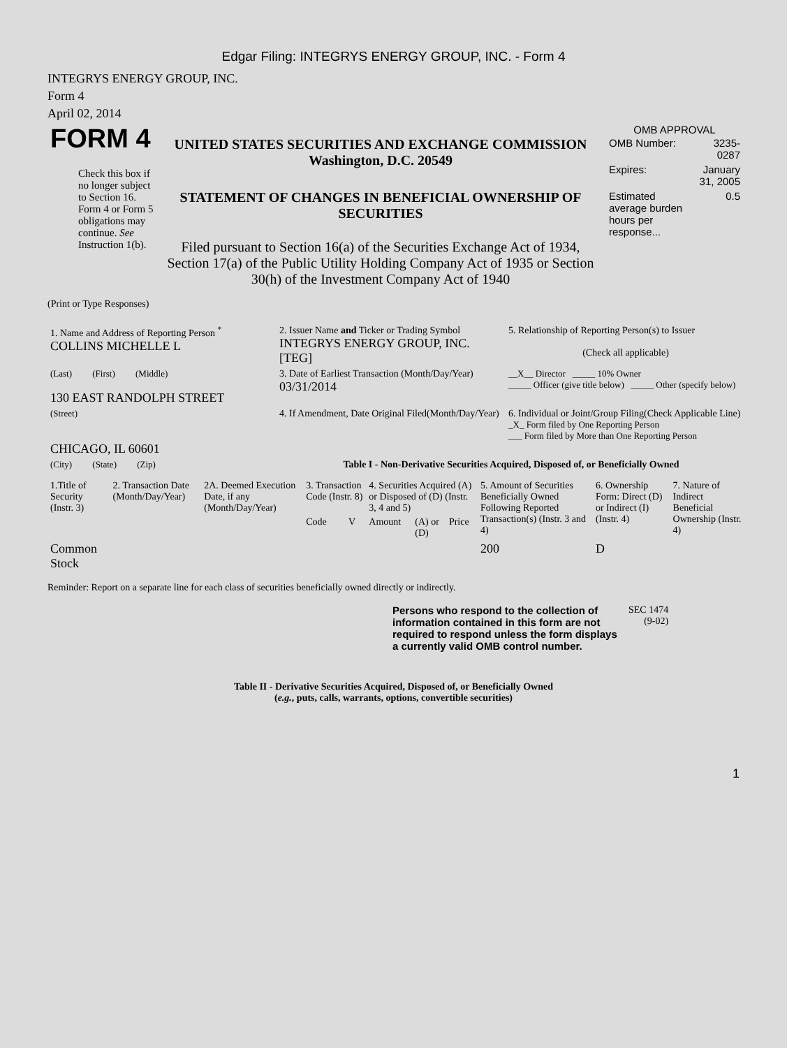Edgar Filing: INTEGRYS ENERGY GROUP, INC. - Form 4
INTEGRYS ENERGY GROUP, INC.
Form 4
April 02, 2014
| FORM 4 Check this box if no longer subject to Section 16. Form 4 or Form 5 obligations may continue. See Instruction 1(b). | UNITED STATES SECURITIES AND EXCHANGE COMMISSION Washington, D.C. 20549 STATEMENT OF CHANGES IN BENEFICIAL OWNERSHIP OF SECURITIES Filed pursuant to Section 16(a) of the Securities Exchange Act of 1934, Section 17(a) of the Public Utility Holding Company Act of 1935 or Section 30(h) of the Investment Company Act of 1940 | OMB APPROVAL / OMB Number: / 3235-0287 / / Expires: / January 31, 2005 / / Estimated average burden hours per response... / 0.5 / |
(Print or Type Responses)
| 1. Name and Address of Reporting Person <sup>*</sup> COLLINS MICHELLE L | 2. Issuer Name and Ticker or Trading Symbol INTEGRYS ENERGY GROUP, INC. [TEG] | 5. Relationship of Reporting Person(s) to Issuer (Check all applicable) |
| (Last) (First) (Middle) 130 EAST RANDOLPH STREET | 3. Date of Earliest Transaction (Month/Day/Year) 03/31/2014 | __X__ Director _____ 10% Owner _____ Officer (give title below) _____ Other (specify below) |
| (Street) CHICAGO, IL 60601 | 4. If Amendment, Date Original Filed(Month/Day/Year) | 6. Individual or Joint/Group Filing(Check Applicable Line) _X_ Form filed by One Reporting Person ___ Form filed by More than One Reporting Person |
| (City) (State) (Zip) | Table I - Non-Derivative Securities Acquired, Disposed of, or Beneficially Owned | |
| 1.Title of Security (Instr. 3) | 2. Transaction Date (Month/Day/Year) | 2A. Deemed Execution Date, if any (Month/Day/Year) | 3. Transaction Code (Instr. 8) | | 4. Securities Acquired (A) or Disposed of (D) (Instr. 3, 4 and 5) | | | 5. Amount of Securities Beneficially Owned Following Reported Transaction(s) (Instr. 3 and 4) | 6. Ownership Form: Direct (D) or Indirect (I) (Instr. 4) | 7. Nature of Indirect Beneficial Ownership (Instr. 4) |
| --- | --- | --- | --- | --- | --- | --- | --- | --- | --- | --- |
| | | | Code | V | Amount | (A) or (D) | Price | | | |
| Common Stock | | | | | | | | 200 | D | |
Reminder: Report on a separate line for each class of securities beneficially owned directly or indirectly.
| Persons who respond to the collection of information contained in this form are not required to respond unless the form displays a currently valid OMB control number. | SEC 1474 (9-02) |
Table II - Derivative Securities Acquired, Disposed of, or Beneficially Owned
(e.g., puts, calls, warrants, options, convertible securities)
1